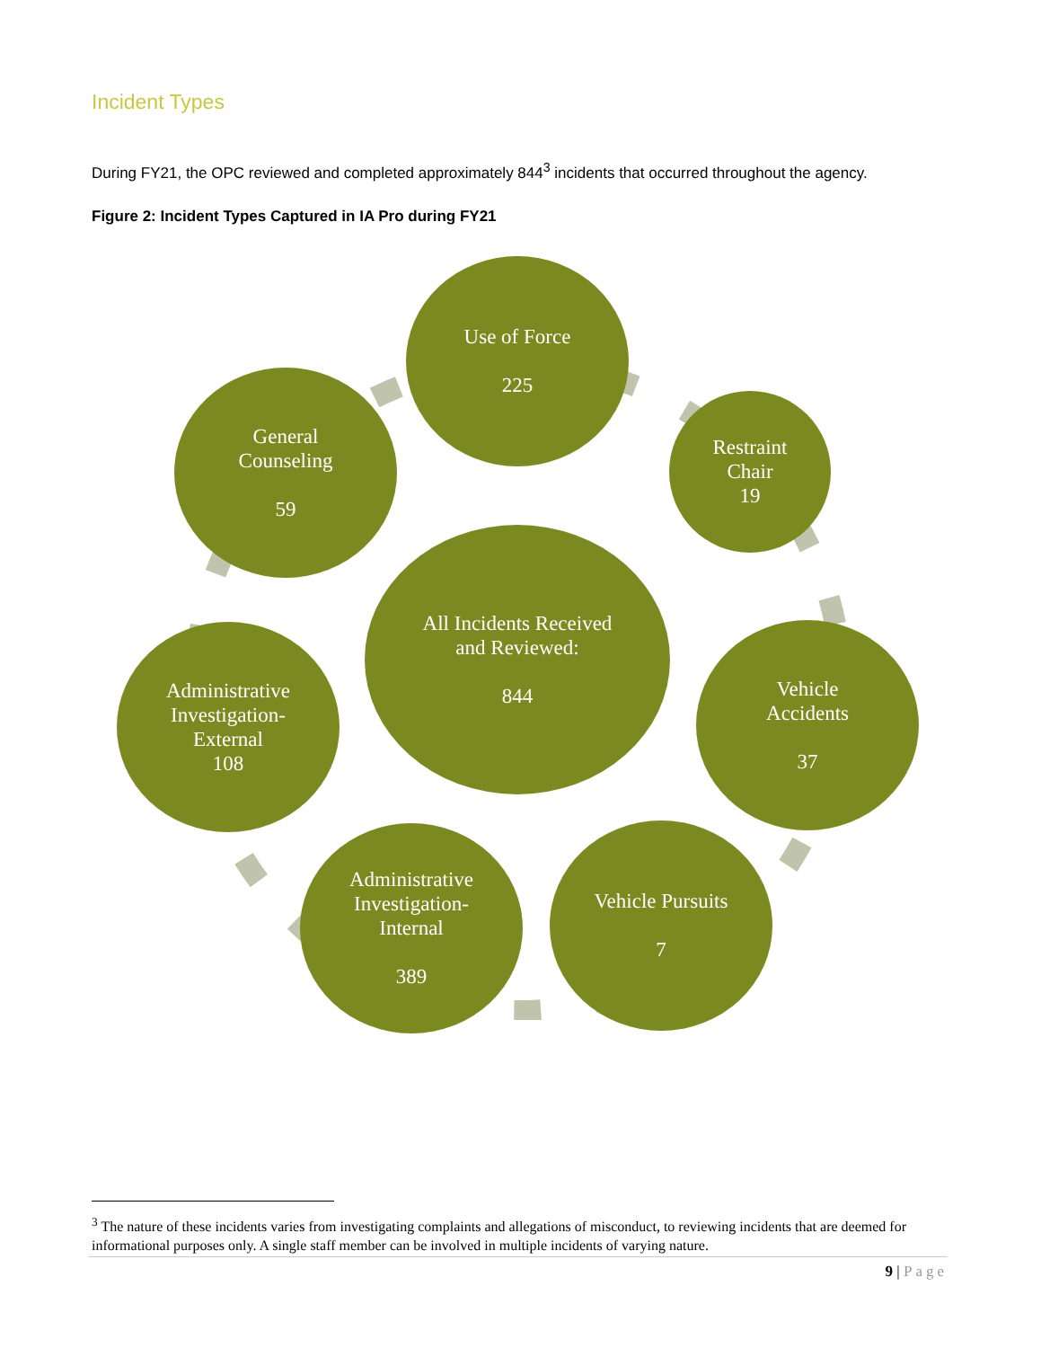Incident Types
During FY21, the OPC reviewed and completed approximately 844<sup>3</sup> incidents that occurred throughout the agency.
Figure 2: Incident Types Captured in IA Pro during FY21
Use of Force
225
Restraint
Chair
19
Vehicle
Accidents
37
Vehicle Pursuits
7
Administrative
Investigation-
Internal
389
Administrative
Investigation-
External
108
General
Counseling
59
All Incidents Received
and Reviewed:
844
<sup>3</sup> The nature of these incidents varies from investigating complaints and allegations of misconduct, to reviewing incidents that are deemed for informational purposes only. A single staff member can be involved in multiple incidents of varying nature.
9 | Page